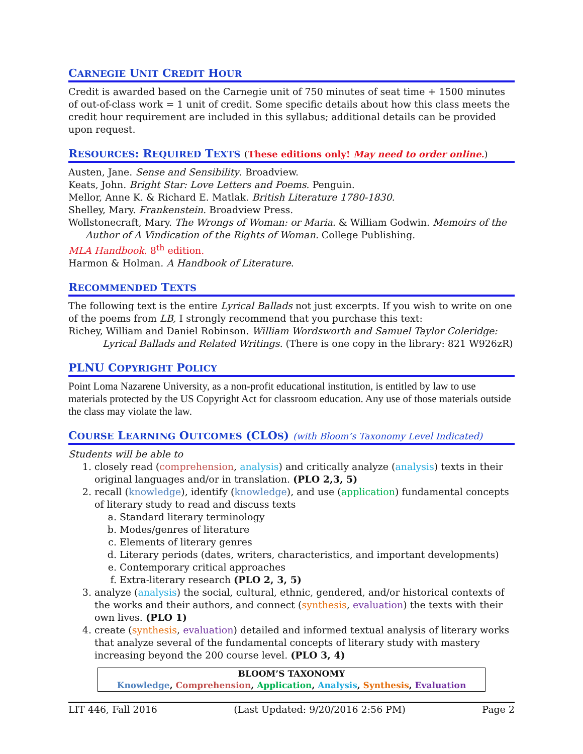CARNEGIE UNIT CREDIT HOUR
Credit is awarded based on the Carnegie unit of 750 minutes of seat time + 1500 minutes of out-of-class work = 1 unit of credit. Some specific details about how this class meets the credit hour requirement are included in this syllabus; additional details can be provided upon request.
RESOURCES: REQUIRED TEXTS (These editions only! May need to order online.)
Austen, Jane. Sense and Sensibility. Broadview.
Keats, John. Bright Star: Love Letters and Poems. Penguin.
Mellor, Anne K. & Richard E. Matlak. British Literature 1780-1830.
Shelley, Mary. Frankenstein. Broadview Press.
Wollstonecraft, Mary. The Wrongs of Woman: or Maria. & William Godwin. Memoirs of the Author of A Vindication of the Rights of Woman. College Publishing.
MLA Handbook. 8<sup>th</sup> edition.
Harmon & Holman. A Handbook of Literature.
RECOMMENDED TEXTS
The following text is the entire Lyrical Ballads not just excerpts. If you wish to write on one of the poems from LB, I strongly recommend that you purchase this text:
Richey, William and Daniel Robinson. William Wordsworth and Samuel Taylor Coleridge: Lyrical Ballads and Related Writings. (There is one copy in the library: 821 W926zR)
PLNU COPYRIGHT POLICY
Point Loma Nazarene University, as a non-profit educational institution, is entitled by law to use materials protected by the US Copyright Act for classroom education. Any use of those materials outside the class may violate the law.
COURSE LEARNING OUTCOMES (CLOS) (with Bloom’s Taxonomy Level Indicated)
Students will be able to
1. closely read (comprehension, analysis) and critically analyze (analysis) texts in their original languages and/or in translation. (PLO 2,3, 5)
2. recall (knowledge), identify (knowledge), and use (application) fundamental concepts of literary study to read and discuss texts
a. Standard literary terminology
b. Modes/genres of literature
c. Elements of literary genres
d. Literary periods (dates, writers, characteristics, and important developments)
e. Contemporary critical approaches
f. Extra-literary research (PLO 2, 3, 5)
3. analyze (analysis) the social, cultural, ethnic, gendered, and/or historical contexts of the works and their authors, and connect (synthesis, evaluation) the texts with their own lives. (PLO 1)
4. create (synthesis, evaluation) detailed and informed textual analysis of literary works that analyze several of the fundamental concepts of literary study with mastery increasing beyond the 200 course level. (PLO 3, 4)
| BLOOM’S TAXONOMY |
| --- |
| Knowledge , Comprehension , Application , Analysis , Synthesis , Evaluation |
LIT 446, Fall 2016 (Last Updated: 9/20/2016 2:56 PM) Page 2